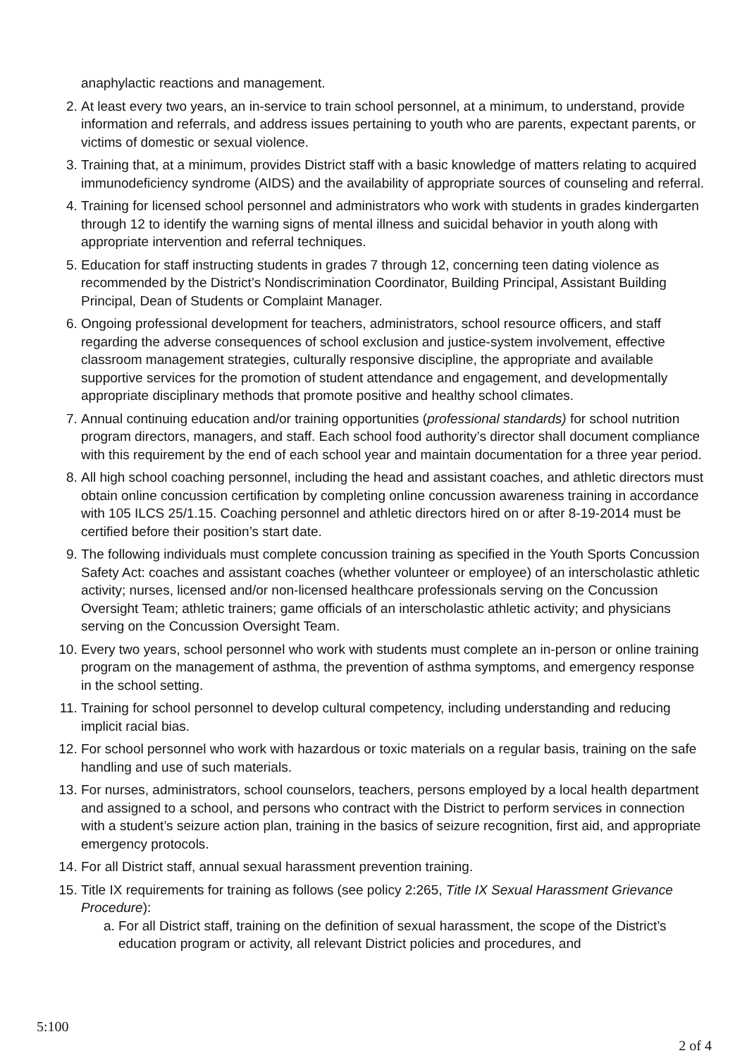anaphylactic reactions and management.
2. At least every two years, an in-service to train school personnel, at a minimum, to understand, provide information and referrals, and address issues pertaining to youth who are parents, expectant parents, or victims of domestic or sexual violence.
3. Training that, at a minimum, provides District staff with a basic knowledge of matters relating to acquired immunodeficiency syndrome (AIDS) and the availability of appropriate sources of counseling and referral.
4. Training for licensed school personnel and administrators who work with students in grades kindergarten through 12 to identify the warning signs of mental illness and suicidal behavior in youth along with appropriate intervention and referral techniques.
5. Education for staff instructing students in grades 7 through 12, concerning teen dating violence as recommended by the District’s Nondiscrimination Coordinator, Building Principal, Assistant Building Principal, Dean of Students or Complaint Manager.
6. Ongoing professional development for teachers, administrators, school resource officers, and staff regarding the adverse consequences of school exclusion and justice-system involvement, effective classroom management strategies, culturally responsive discipline, the appropriate and available supportive services for the promotion of student attendance and engagement, and developmentally appropriate disciplinary methods that promote positive and healthy school climates.
7. Annual continuing education and/or training opportunities (professional standards) for school nutrition program directors, managers, and staff. Each school food authority’s director shall document compliance with this requirement by the end of each school year and maintain documentation for a three year period.
8. All high school coaching personnel, including the head and assistant coaches, and athletic directors must obtain online concussion certification by completing online concussion awareness training in accordance with 105 ILCS 25/1.15. Coaching personnel and athletic directors hired on or after 8-19-2014 must be certified before their position’s start date.
9. The following individuals must complete concussion training as specified in the Youth Sports Concussion Safety Act: coaches and assistant coaches (whether volunteer or employee) of an interscholastic athletic activity; nurses, licensed and/or non-licensed healthcare professionals serving on the Concussion Oversight Team; athletic trainers; game officials of an interscholastic athletic activity; and physicians serving on the Concussion Oversight Team.
10. Every two years, school personnel who work with students must complete an in-person or online training program on the management of asthma, the prevention of asthma symptoms, and emergency response in the school setting.
11. Training for school personnel to develop cultural competency, including understanding and reducing implicit racial bias.
12. For school personnel who work with hazardous or toxic materials on a regular basis, training on the safe handling and use of such materials.
13. For nurses, administrators, school counselors, teachers, persons employed by a local health department and assigned to a school, and persons who contract with the District to perform services in connection with a student’s seizure action plan, training in the basics of seizure recognition, first aid, and appropriate emergency protocols.
14. For all District staff, annual sexual harassment prevention training.
15. Title IX requirements for training as follows (see policy 2:265, Title IX Sexual Harassment Grievance Procedure):
a. For all District staff, training on the definition of sexual harassment, the scope of the District’s education program or activity, all relevant District policies and procedures, and
5:100
2 of 4